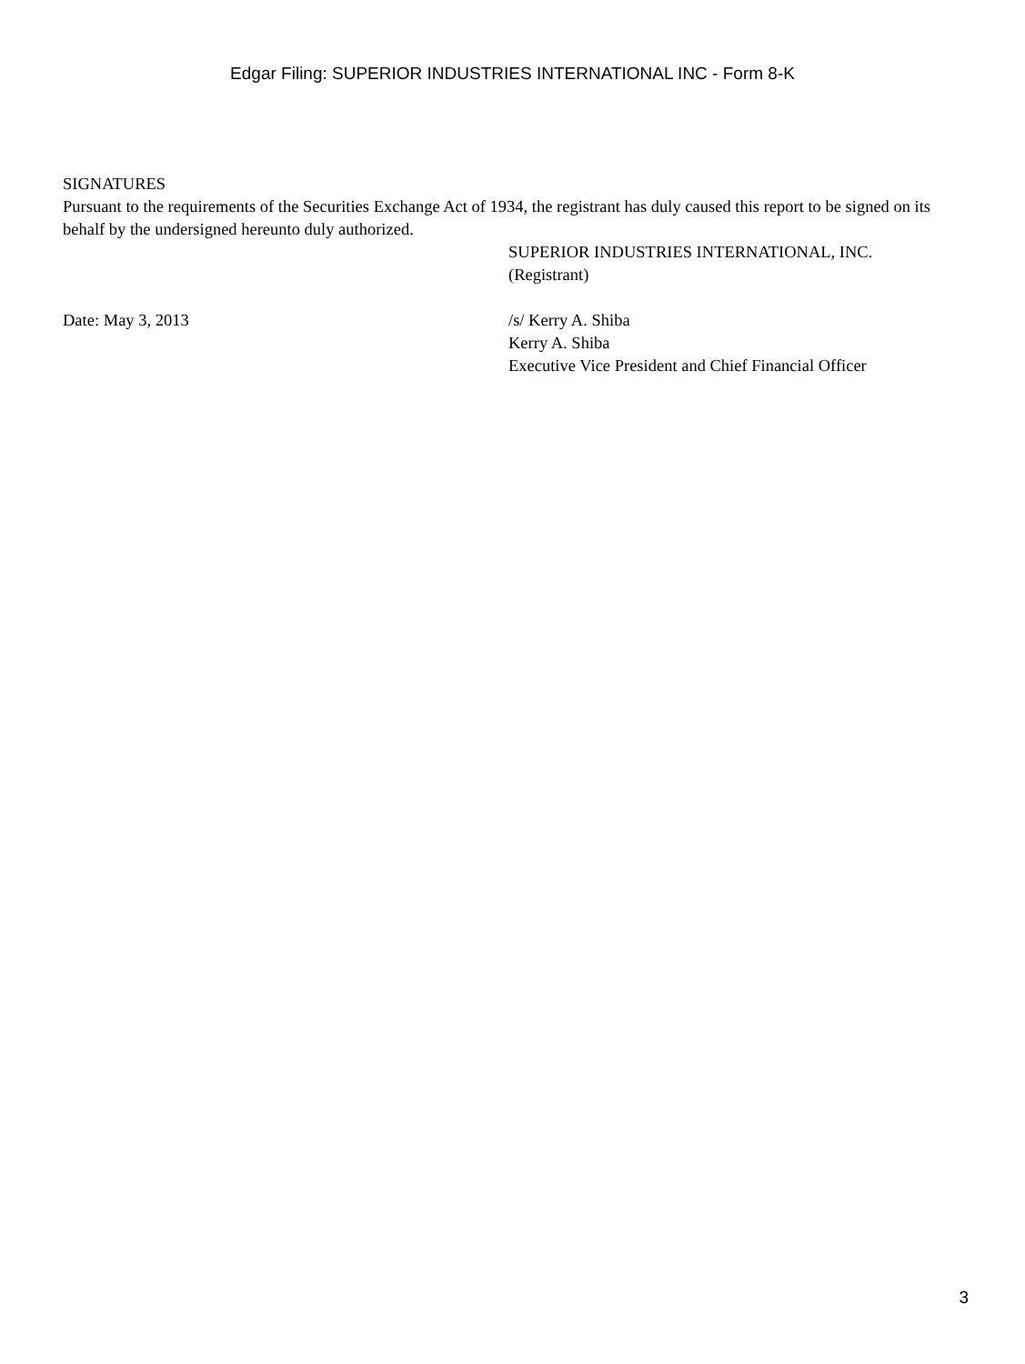Edgar Filing: SUPERIOR INDUSTRIES INTERNATIONAL INC - Form 8-K
SIGNATURES
Pursuant to the requirements of the Securities Exchange Act of 1934, the registrant has duly caused this report to be signed on its behalf by the undersigned hereunto duly authorized.
SUPERIOR INDUSTRIES INTERNATIONAL, INC.
(Registrant)
Date: May 3, 2013 /s/ Kerry A. Shiba
Kerry A. Shiba
Executive Vice President and Chief Financial Officer
3